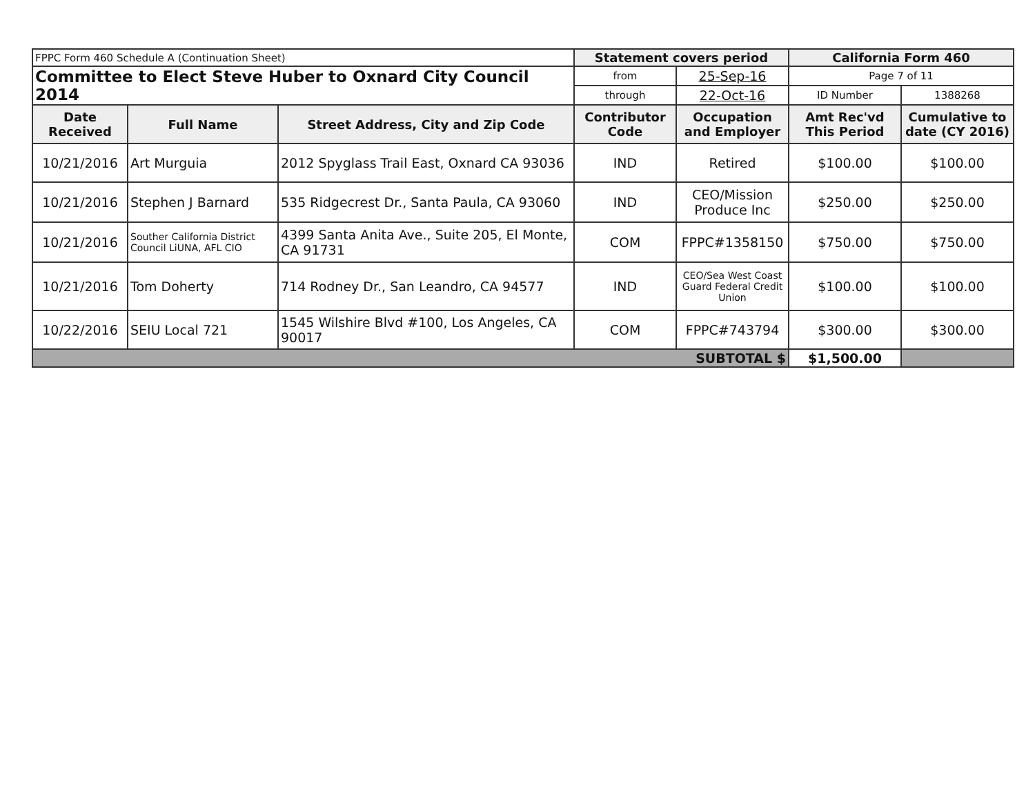| FPPC Form 460 Schedule A (Continuation Sheet) | | | Statement covers period | | California Form 460 | |
| Committee to Elect Steve Huber to Oxnard City Council 2014 | | | from | 25-Sep-16 | Page 7 of 11 | |
| | | | through | 22-Oct-16 | ID Number | 1388268 |
| Date Received | Full Name | Street Address, City and Zip Code | Contributor Code | Occupation and Employer | Amt Rec'vd This Period | Cumulative to date (CY 2016) |
| 10/21/2016 | Art Murguia | 2012 Spyglass Trail East, Oxnard CA 93036 | IND | Retired | $100.00 | $100.00 |
| 10/21/2016 | Stephen J Barnard | 535 Ridgecrest Dr., Santa Paula, CA 93060 | IND | CEO/Mission Produce Inc | $250.00 | $250.00 |
| 10/21/2016 | Souther California District Council LiUNA, AFL CIO | 4399 Santa Anita Ave., Suite 205, El Monte, CA 91731 | COM | FPPC#1358150 | $750.00 | $750.00 |
| 10/21/2016 | Tom Doherty | 714 Rodney Dr., San Leandro, CA 94577 | IND | CEO/Sea West Coast Guard Federal Credit Union | $100.00 | $100.00 |
| 10/22/2016 | SEIU Local 721 | 1545 Wilshire Blvd #100, Los Angeles, CA 90017 | COM | FPPC#743794 | $300.00 | $300.00 |
| SUBTOTAL $ | | | | | $1,500.00 | |